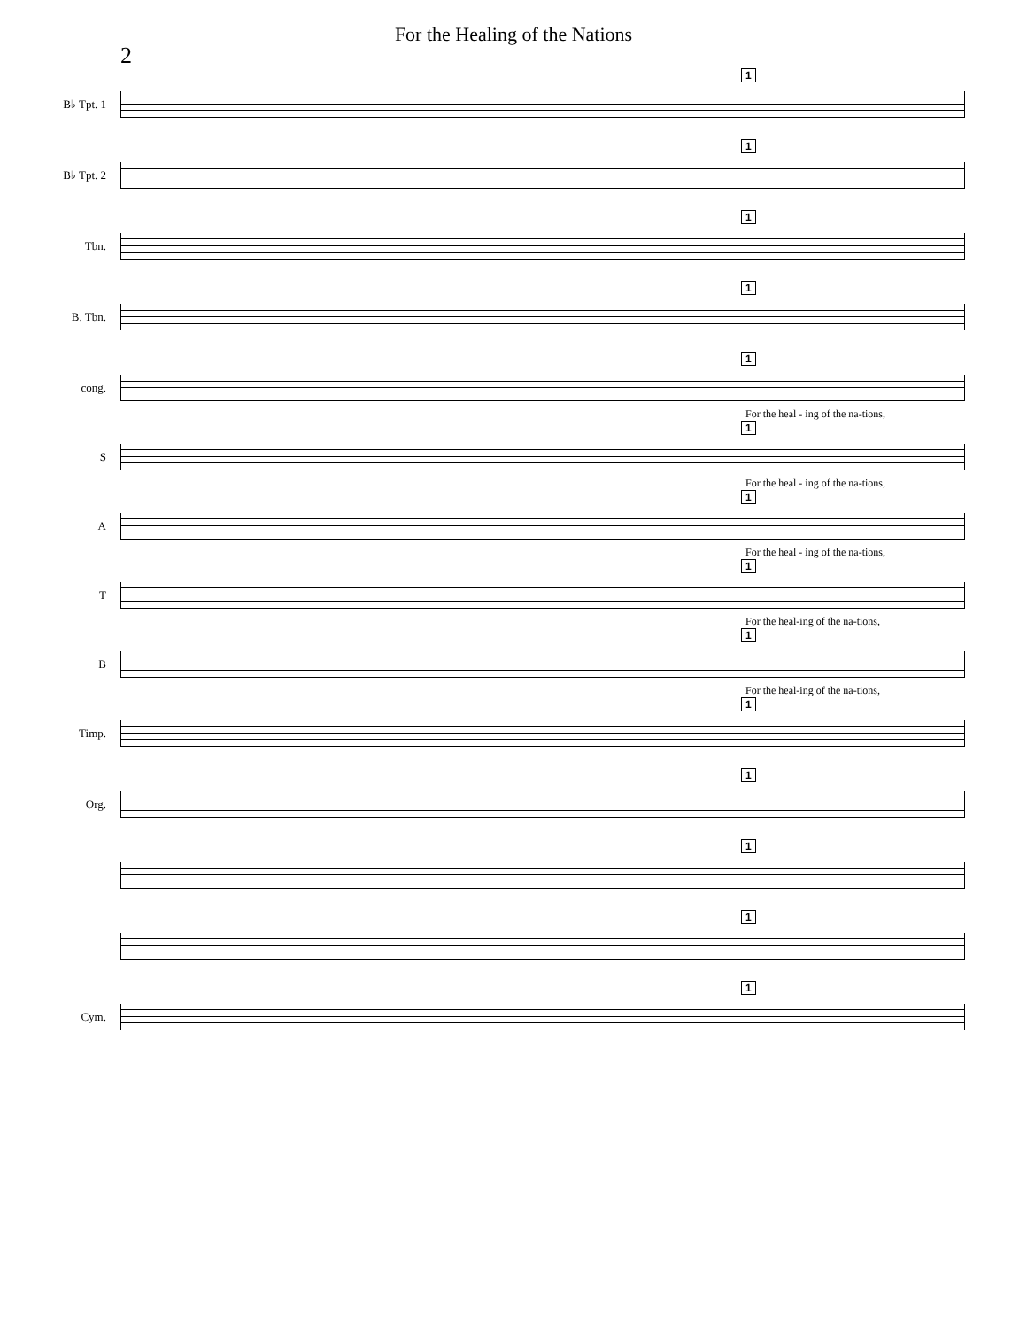For the Healing of the Nations
2
B♭ Tpt. 1
1
B♭ Tpt. 2
1
Tbn.
1
B. Tbn.
1
cong.
1
For the heal - ing of the na-tions,
S
1
For the heal - ing of the na-tions,
A
1
For the heal - ing of the na-tions,
T
1
For the heal-ing of the na-tions,
B
1
For the heal-ing of the na-tions,
Timp.
1
Org.
1
1
1
Cym.
1